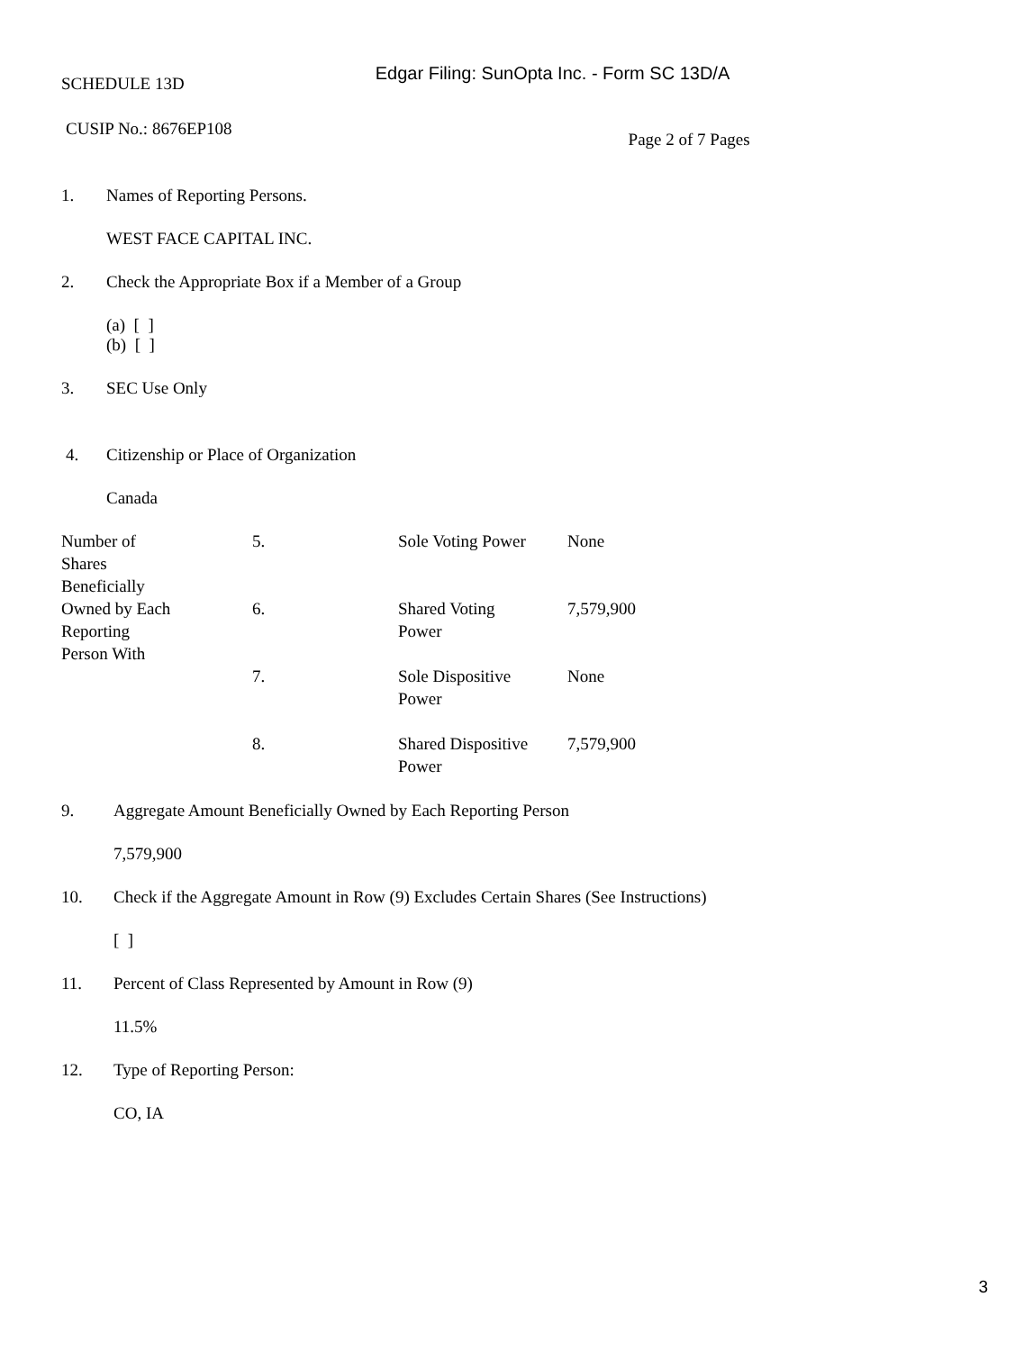Edgar Filing: SunOpta Inc. - Form SC 13D/A
SCHEDULE 13D
CUSIP No.: 8676EP108 Page 2 of 7 Pages
1. Names of Reporting Persons.
WEST FACE CAPITAL INC.
2. Check the Appropriate Box if a Member of a Group
(a) [ ]
(b) [ ]
3. SEC Use Only
4. Citizenship or Place of Organization
Canada
| Number of Shares Beneficially Owned by Each Reporting Person With | 5. | Sole Voting Power | None |
| | 6. | Shared Voting Power | 7,579,900 |
| | 7. | Sole Dispositive Power | None |
| | 8. | Shared Dispositive Power | 7,579,900 |
9. Aggregate Amount Beneficially Owned by Each Reporting Person
7,579,900
10. Check if the Aggregate Amount in Row (9) Excludes Certain Shares (See Instructions)
[ ]
11. Percent of Class Represented by Amount in Row (9)
11.5%
12. Type of Reporting Person:
CO, IA
3